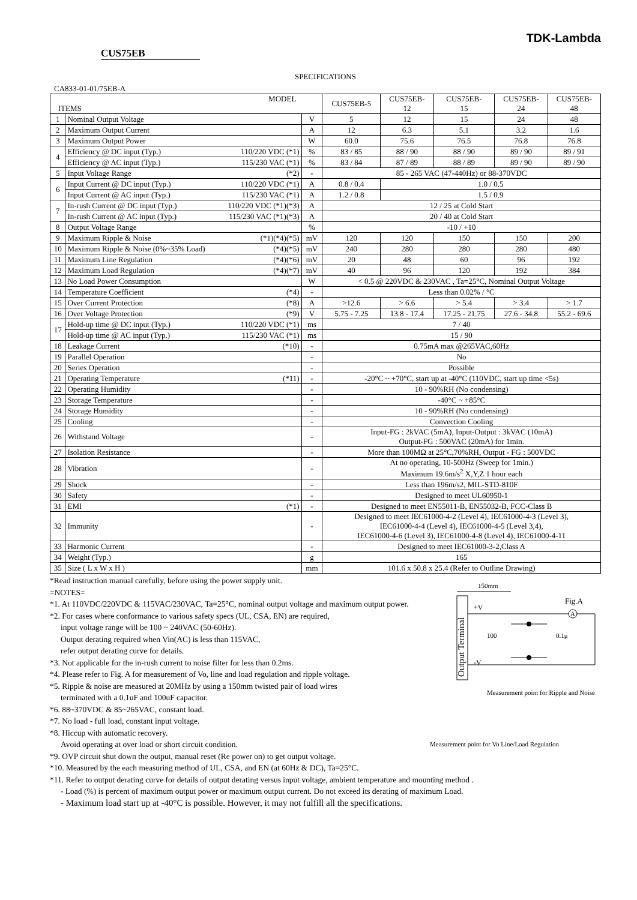TDK-Lambda
CUS75EB
SPECIFICATIONS
CA833-01-01/75EB-A
| MODEL ITEMS | | | CUS75EB-5 | CUS75EB- 12 | CUS75EB- 15 | CUS75EB- 24 | CUS75EB- 48 |
| --- | --- | --- | --- | --- | --- | --- | --- |
| 1 | Nominal Output Voltage | V | 5 | 12 | 15 | 24 | 48 |
| 2 | Maximum Output Current | A | 12 | 6.3 | 5.1 | 3.2 | 1.6 |
| 3 | Maximum Output Power | W | 60.0 | 75.6 | 76.5 | 76.8 | 76.8 |
| 4 | Efficiency @ DC input (Typ.) 110/220 VDC (*1) | % | 83 / 85 | 88 / 90 | 88 / 90 | 89 / 90 | 89 / 91 |
| | Efficiency @ AC input (Typ.) 115/230 VAC (*1) | % | 83 / 84 | 87 / 89 | 88 / 89 | 89 / 90 | 89 / 90 |
| 5 | Input Voltage Range (*2) | - | 85 - 265 VAC (47-440Hz) or 88-370VDC | | | | |
| 6 | Input Current @ DC input (Typ.) 110/220 VDC (*1) | A | 0.8 / 0.4 | 1.0 / 0.5 | | | |
| | Input Current @ AC input (Typ.) 115/230 VAC (*1) | A | 1.2 / 0.8 | 1.5 / 0.9 | | | |
| 7 | In-rush Current @ DC input (Typ.) 110/220 VDC (*1)(*3) | A | 12 / 25 at Cold Start | | | | |
| | In-rush Current @ AC input (Typ.) 115/230 VAC (*1)(*3) | A | 20 / 40 at Cold Start | | | | |
| 8 | Output Voltage Range | % | -10 / +10 | | | | |
| 9 | Maximum Ripple & Noise (*1)(*4)(*5) | mV | 120 | 120 | 150 | 150 | 200 |
| 10 | Maximum Ripple & Noise (0%~35% Load) (*4)(*5) | mV | 240 | 280 | 280 | 280 | 480 |
| 11 | Maximum Line Regulation (*4)(*6) | mV | 20 | 48 | 60 | 96 | 192 |
| 12 | Maximum Load Regulation (*4)(*7) | mV | 40 | 96 | 120 | 192 | 384 |
| 13 | No Load Power Consumption | W | < 0.5 @ 220VDC & 230VAC , Ta=25°C, Nominal Output Voltage | | | | |
| 14 | Temperature Coefficient (*4) | - | Less than 0.02% / °C | | | | |
| 15 | Over Current Protection (*8) | A | >12.6 | > 6.6 | > 5.4 | > 3.4 | > 1.7 |
| 16 | Over Voltage Protection (*9) | V | 5.75 - 7.25 | 13.8 - 17.4 | 17.25 - 21.75 | 27.6 - 34.8 | 55.2 - 69.6 |
| 17 | Hold-up time @ DC input (Typ.) 110/220 VDC (*1) | ms | 7 / 40 | | | | |
| | Hold-up time @ AC input (Typ.) 115/230 VAC (*1) | ms | 15 / 90 | | | | |
| 18 | Leakage Current (*10) | - | 0.75mA max @265VAC,60Hz | | | | |
| 19 | Parallel Operation | - | No | | | | |
| 20 | Series Operation | - | Possible | | | | |
| 21 | Operating Temperature (*11) | - | -20°C ~ +70°C, start up at -40°C (110VDC, start up time <5s) | | | | |
| 22 | Operating Humidity | - | 10 - 90%RH (No condensing) | | | | |
| 23 | Storage Temperature | - | -40°C ~ +85°C | | | | |
| 24 | Storage Humidity | - | 10 - 90%RH (No condensing) | | | | |
| 25 | Cooling | - | Convection Cooling | | | | |
| 26 | Withstand Voltage | - | Input-FG : 2kVAC (5mA), Input-Output : 3kVAC (10mA) Output-FG : 500VAC (20mA) for 1min. | | | | |
| 27 | Isolation Resistance | - | More than 100MΩ at 25°C,70%RH, Output - FG : 500VDC | | | | |
| 28 | Vibration | - | At no operating, 10-500Hz (Sweep for 1min.) Maximum 19.6m/s<sup>2</sup> X,Y,Z 1 hour each | | | | |
| 29 | Shock | - | Less than 196m/s2, MIL-STD-810F | | | | |
| 30 | Safety | - | Designed to meet UL60950-1 | | | | |
| 31 | EMI (*1) | - | Designed to meet EN55011-B, EN55032-B, FCC-Class B | | | | |
| 32 | Immunity | - | Designed to meet IEC61000-4-2 (Level 4), IEC61000-4-3 (Level 3), IEC61000-4-4 (Level 4), IEC61000-4-5 (Level 3,4), IEC61000-4-6 (Level 3), IEC61000-4-8 (Level 4), IEC61000-4-11 | | | | |
| 33 | Harmonic Current | - | Designed to meet IEC61000-3-2,Class A | | | | |
| 34 | Weight (Typ.) | g | 165 | | | | |
| 35 | Size ( L x W x H ) | mm | 101.6 x 50.8 x 25.4 (Refer to Outline Drawing) | | | | |
150mm
Fig.A
Output Terminal
+V
-V
100
0.1μ
A
Measurement point for Ripple and Noise
*Read instruction manual carefully, before using the power supply unit.
=NOTES=
*1. At 110VDC/220VDC & 115VAC/230VAC, Ta=25°C, nominal output voltage and maximum output power.
*2. For cases where conformance to various safety specs (UL, CSA, EN) are required,
input voltage range will be 100 ~ 240VAC (50-60Hz).
Output derating required when Vin(AC) is less than 115VAC,
refer output derating curve for details.
*3. Not applicable for the in-rush current to noise filter for less than 0.2ms.
*4. Please refer to Fig. A for measurement of Vo, line and load regulation and ripple voltage.
*5. Ripple & noise are measured at 20MHz by using a 150mm twisted pair of load wires
terminated with a 0.1uF and 100uF capacitor.
*6. 88~370VDC & 85~265VAC, constant load.
*7. No load - full load, constant input voltage.
*8. Hiccup with automatic recovery.
Avoid operating at over load or short circuit condition. Measurement point for Vo Line/Load Regulation
*9. OVP circuit shut down the output, manual reset (Re power on) to get output voltage.
*10. Measured by the each measuring method of UL, CSA, and EN (at 60Hz & DC), Ta=25°C.
*11. Refer to output derating curve for details of output derating versus input voltage, ambient temperature and mounting method .
- Load (%) is percent of maximum output power or maximum output current. Do not exceed its derating of maximum Load.
- Maximum load start up at -40°C is possible. However, it may not fulfill all the specifications.